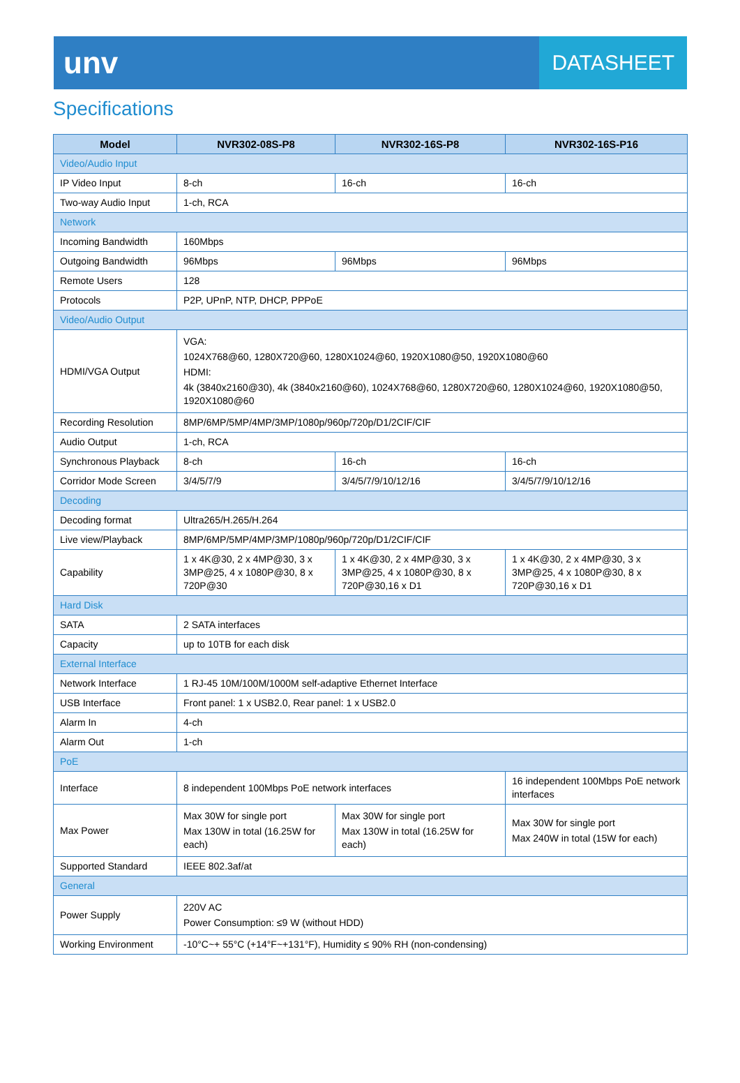unv
DATASHEET
Specifications
| Model | NVR302-08S-P8 | NVR302-16S-P8 | NVR302-16S-P16 |
| --- | --- | --- | --- |
| Video/Audio Input | | | |
| IP Video Input | 8-ch | 16-ch | 16-ch |
| Two-way Audio Input | 1-ch, RCA | | |
| Network | | | |
| Incoming Bandwidth | 160Mbps | | |
| Outgoing Bandwidth | 96Mbps | 96Mbps | 96Mbps |
| Remote Users | 128 | | |
| Protocols | P2P, UPnP, NTP, DHCP, PPPoE | | |
| Video/Audio Output | | | |
| HDMI/VGA Output | VGA: 1024X768@60, 1280X720@60, 1280X1024@60, 1920X1080@50, 1920X1080@60 HDMI: 4k (3840x2160@30), 4k (3840x2160@60), 1024X768@60, 1280X720@60, 1280X1024@60, 1920X1080@50, 1920X1080@60 | | |
| Recording Resolution | 8MP/6MP/5MP/4MP/3MP/1080p/960p/720p/D1/2CIF/CIF | | |
| Audio Output | 1-ch, RCA | | |
| Synchronous Playback | 8-ch | 16-ch | 16-ch |
| Corridor Mode Screen | 3/4/5/7/9 | 3/4/5/7/9/10/12/16 | 3/4/5/7/9/10/12/16 |
| Decoding | | | |
| Decoding format | Ultra265/H.265/H.264 | | |
| Live view/Playback | 8MP/6MP/5MP/4MP/3MP/1080p/960p/720p/D1/2CIF/CIF | | |
| Capability | 1 x 4K@30, 2 x 4MP@30, 3 x 3MP@25, 4 x 1080P@30, 8 x 720P@30 | 1 x 4K@30, 2 x 4MP@30, 3 x 3MP@25, 4 x 1080P@30, 8 x 720P@30,16 x D1 | 1 x 4K@30, 2 x 4MP@30, 3 x 3MP@25, 4 x 1080P@30, 8 x 720P@30,16 x D1 |
| Hard Disk | | | |
| SATA | 2 SATA interfaces | | |
| Capacity | up to 10TB for each disk | | |
| External Interface | | | |
| Network Interface | 1 RJ-45 10M/100M/1000M self-adaptive Ethernet Interface | | |
| USB Interface | Front panel: 1 x USB2.0, Rear panel: 1 x USB2.0 | | |
| Alarm In | 4-ch | | |
| Alarm Out | 1-ch | | |
| PoE | | | |
| Interface | 8 independent 100Mbps PoE network interfaces | | 16 independent 100Mbps PoE network interfaces |
| Max Power | Max 30W for single port Max 130W in total (16.25W for each) | Max 30W for single port Max 130W in total (16.25W for each) | Max 30W for single port Max 240W in total (15W for each) |
| Supported Standard | IEEE 802.3af/at | | |
| General | | | |
| Power Supply | 220V AC Power Consumption: ≤9 W (without HDD) | | |
| Working Environment | -10°C~+ 55°C (+14°F~+131°F), Humidity ≤ 90% RH (non-condensing) | | |